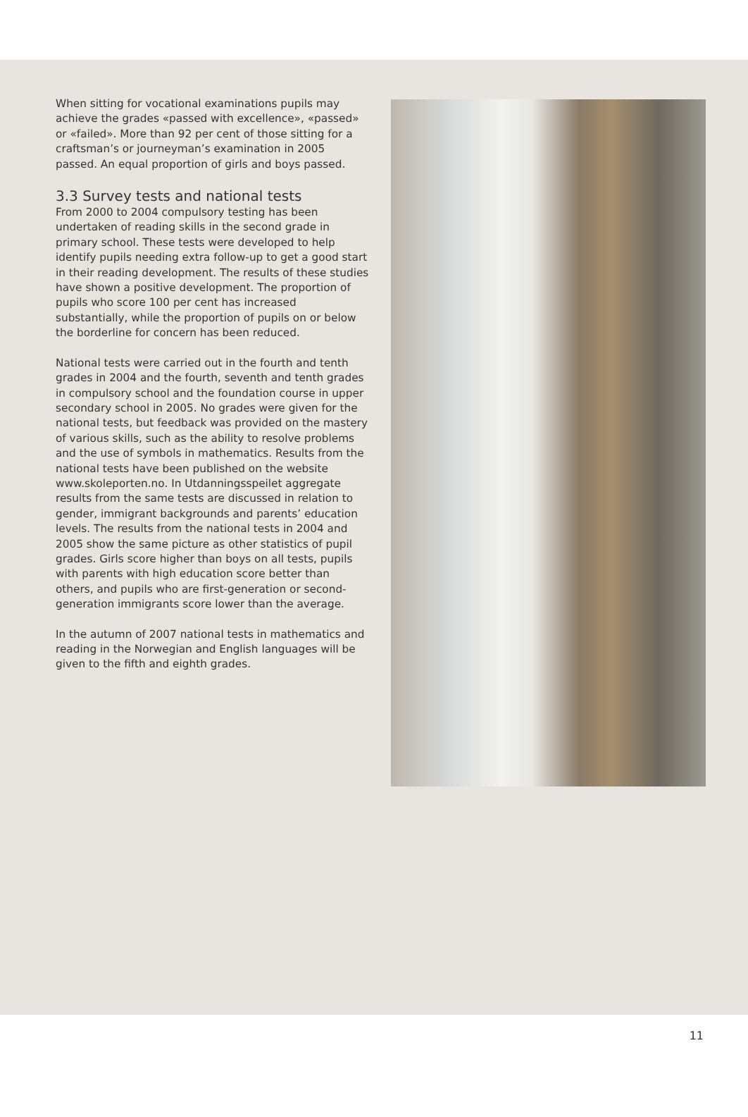When sitting for vocational examinations pupils may achieve the grades «passed with excellence», «passed» or «failed». More than 92 per cent of those sitting for a craftsman’s or journeyman’s examination in 2005 passed. An equal proportion of girls and boys passed.
3.3 Survey tests and national tests
From 2000 to 2004 compulsory testing has been undertaken of reading skills in the second grade in primary school. These tests were developed to help identify pupils needing extra follow-up to get a good start in their reading development. The results of these studies have shown a positive development. The proportion of pupils who score 100 per cent has increased substantially, while the proportion of pupils on or below the borderline for concern has been reduced.
National tests were carried out in the fourth and tenth grades in 2004 and the fourth, seventh and tenth grades in compulsory school and the foundation course in upper secondary school in 2005. No grades were given for the national tests, but feedback was provided on the mastery of various skills, such as the ability to resolve problems and the use of symbols in mathematics. Results from the national tests have been published on the website www.skoleporten.no. In Utdanningsspeilet aggregate results from the same tests are discussed in relation to gender, immigrant backgrounds and parents’ education levels. The results from the national tests in 2004 and 2005 show the same picture as other statistics of pupil grades. Girls score higher than boys on all tests, pupils with parents with high education score better than others, and pupils who are first-generation or second-generation immigrants score lower than the average.
In the autumn of 2007 national tests in mathematics and reading in the Norwegian and English languages will be given to the fifth and eighth grades.
11